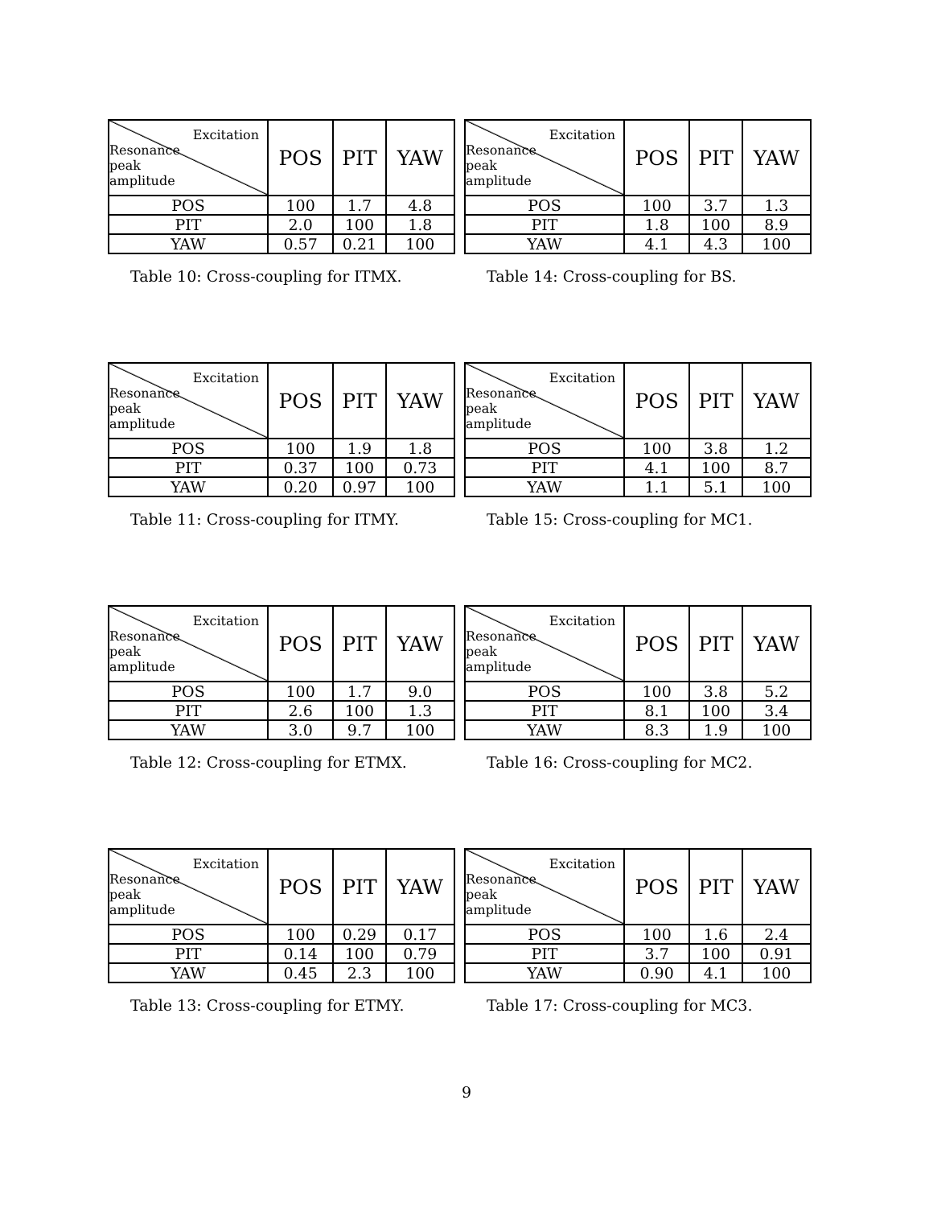| Excitation Resonance peak amplitude | POS | PIT | YAW |
| --- | --- | --- | --- |
| POS | 100 | 1.7 | 4.8 |
| PIT | 2.0 | 100 | 1.8 |
| YAW | 0.57 | 0.21 | 100 |
Table 10: Cross-coupling for ITMX.
| Excitation Resonance peak amplitude | POS | PIT | YAW |
| --- | --- | --- | --- |
| POS | 100 | 3.7 | 1.3 |
| PIT | 1.8 | 100 | 8.9 |
| YAW | 4.1 | 4.3 | 100 |
Table 14: Cross-coupling for BS.
| Excitation Resonance peak amplitude | POS | PIT | YAW |
| --- | --- | --- | --- |
| POS | 100 | 1.9 | 1.8 |
| PIT | 0.37 | 100 | 0.73 |
| YAW | 0.20 | 0.97 | 100 |
Table 11: Cross-coupling for ITMY.
| Excitation Resonance peak amplitude | POS | PIT | YAW |
| --- | --- | --- | --- |
| POS | 100 | 3.8 | 1.2 |
| PIT | 4.1 | 100 | 8.7 |
| YAW | 1.1 | 5.1 | 100 |
Table 15: Cross-coupling for MC1.
| Excitation Resonance peak amplitude | POS | PIT | YAW |
| --- | --- | --- | --- |
| POS | 100 | 1.7 | 9.0 |
| PIT | 2.6 | 100 | 1.3 |
| YAW | 3.0 | 9.7 | 100 |
Table 12: Cross-coupling for ETMX.
| Excitation Resonance peak amplitude | POS | PIT | YAW |
| --- | --- | --- | --- |
| POS | 100 | 3.8 | 5.2 |
| PIT | 8.1 | 100 | 3.4 |
| YAW | 8.3 | 1.9 | 100 |
Table 16: Cross-coupling for MC2.
| Excitation Resonance peak amplitude | POS | PIT | YAW |
| --- | --- | --- | --- |
| POS | 100 | 0.29 | 0.17 |
| PIT | 0.14 | 100 | 0.79 |
| YAW | 0.45 | 2.3 | 100 |
Table 13: Cross-coupling for ETMY.
| Excitation Resonance peak amplitude | POS | PIT | YAW |
| --- | --- | --- | --- |
| POS | 100 | 1.6 | 2.4 |
| PIT | 3.7 | 100 | 0.91 |
| YAW | 0.90 | 4.1 | 100 |
Table 17: Cross-coupling for MC3.
9